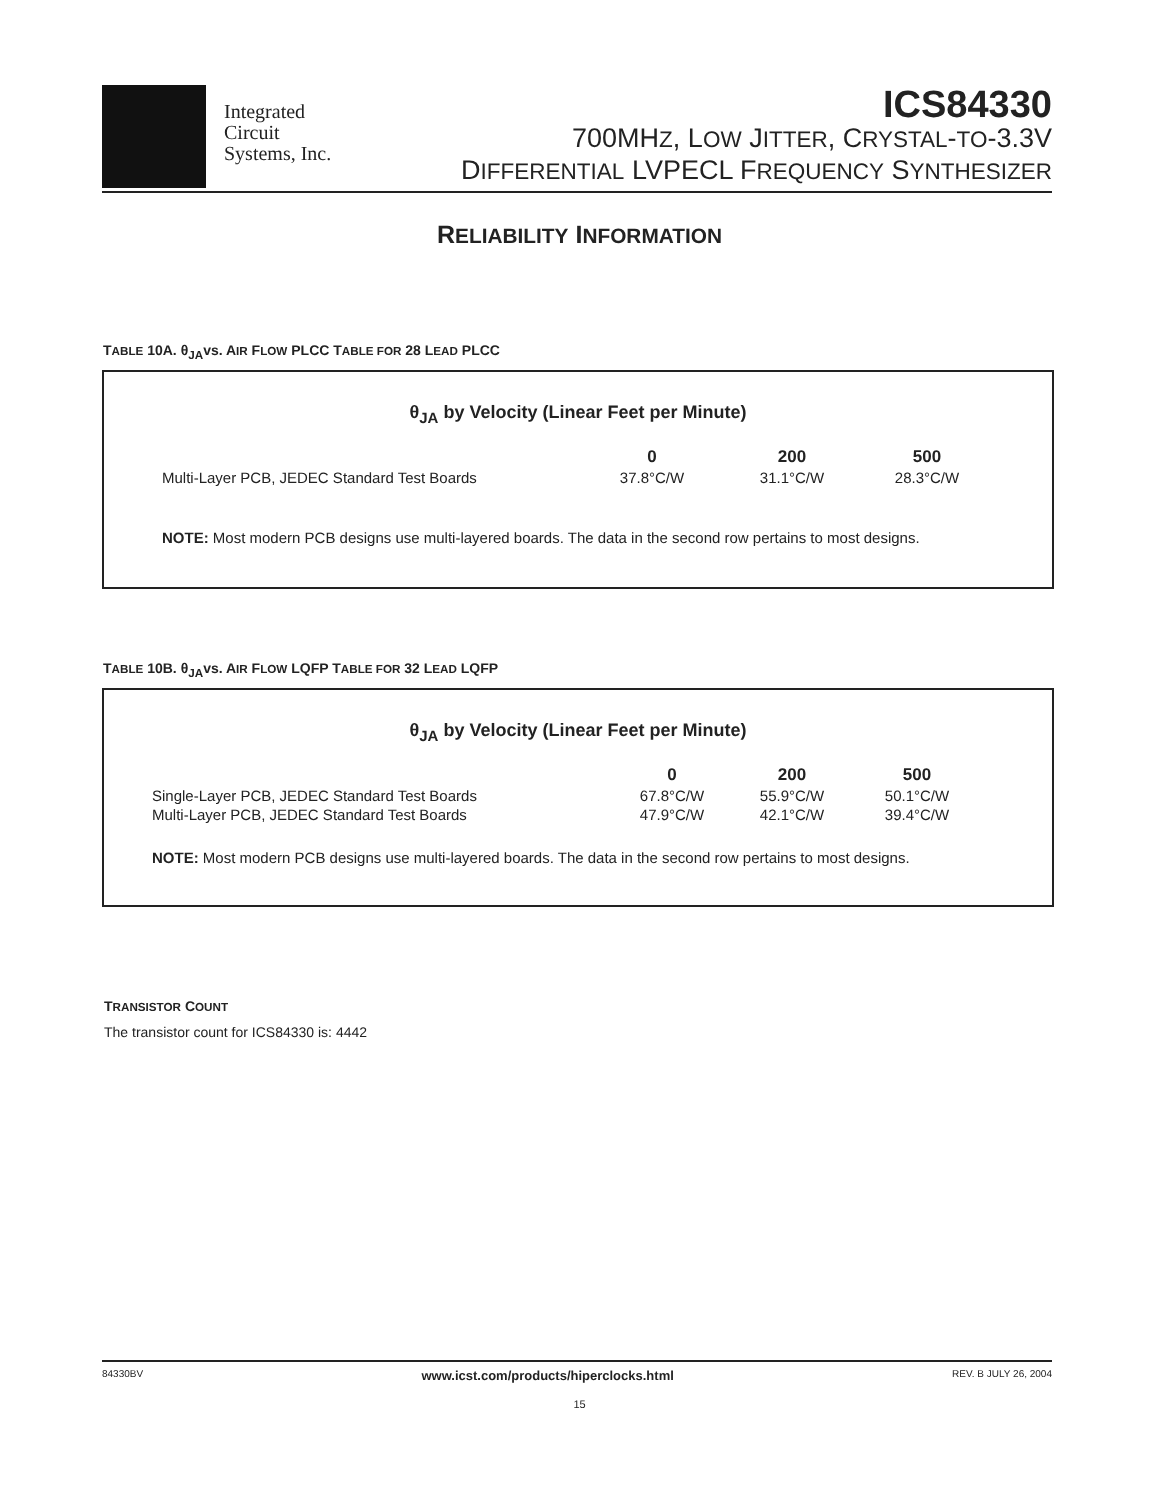Integrated
Circuit
Systems, Inc.
ICS84330
700MHZ, LOW JITTER, CRYSTAL-TO-3.3V
DIFFERENTIAL LVPECL FREQUENCY SYNTHESIZER
RELIABILITY INFORMATION
TABLE 10A. θ<sub>JA</sub>vs. AIR FLOW PLCC TABLE FOR 28 LEAD PLCC
θ<sub>JA</sub> by Velocity (Linear Feet per Minute)
| | 0 | 200 | 500 |
| --- | --- | --- | --- |
| Multi-Layer PCB, JEDEC Standard Test Boards | 37.8°C/W | 31.1°C/W | 28.3°C/W |
NOTE: Most modern PCB designs use multi-layered boards. The data in the second row pertains to most designs.
TABLE 10B. θ<sub>JA</sub>vs. AIR FLOW LQFP TABLE FOR 32 LEAD LQFP
θ<sub>JA</sub> by Velocity (Linear Feet per Minute)
| | 0 | 200 | 500 |
| --- | --- | --- | --- |
| Single-Layer PCB, JEDEC Standard Test Boards | 67.8°C/W | 55.9°C/W | 50.1°C/W |
| Multi-Layer PCB, JEDEC Standard Test Boards | 47.9°C/W | 42.1°C/W | 39.4°C/W |
NOTE: Most modern PCB designs use multi-layered boards. The data in the second row pertains to most designs.
TRANSISTOR COUNT
The transistor count for ICS84330 is: 4442
84330BV www.icst.com/products/hiperclocks.html REV. B JULY 26, 2004
15